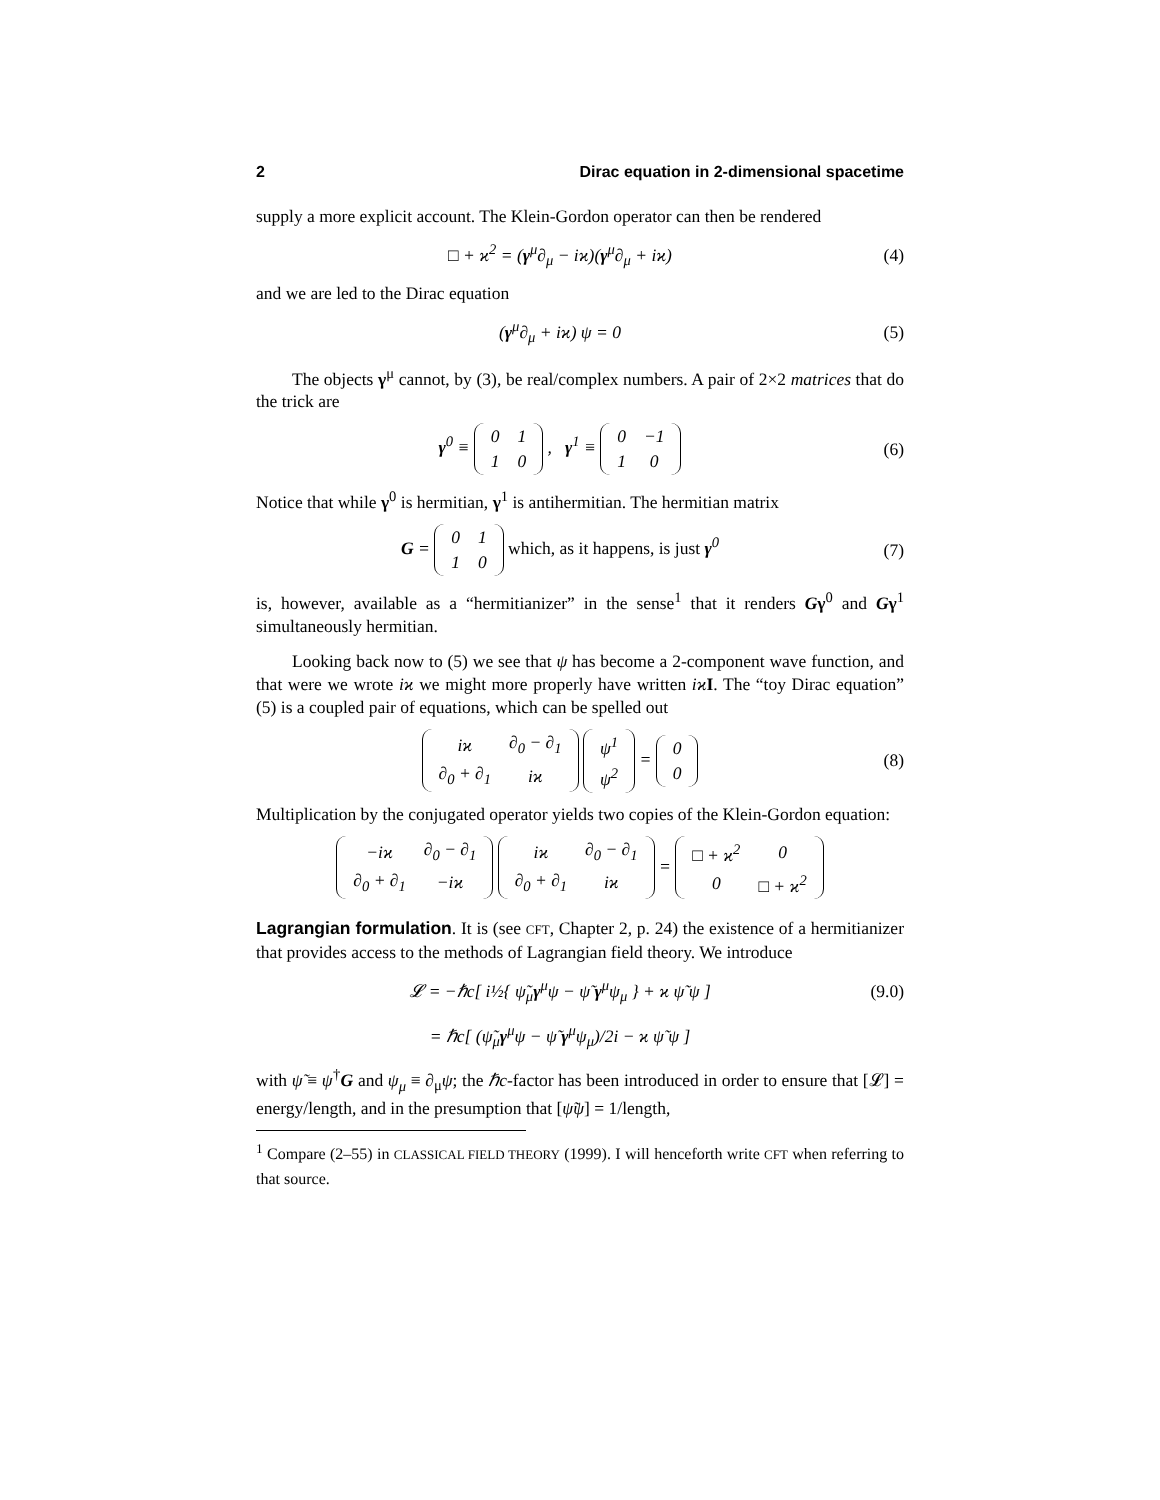2 Dirac equation in 2-dimensional spacetime
supply a more explicit account. The Klein-Gordon operator can then be rendered
□ + ϰ<sup>2</sup> = (γ<sup>μ</sup>∂<sub>μ</sub> − iϰ)(γ<sup>μ</sup>∂<sub>μ</sub> + iϰ) (4)
and we are led to the Dirac equation
(γ<sup>μ</sup>∂<sub>μ</sub> + iϰ) ψ = 0 (5)
The objects γ<sup>μ</sup> cannot, by (3), be real/complex numbers. A pair of 2×2 matrices that do the trick are
γ<sup>0</sup> ≡
| 0 | 1 |
| 1 | 0 |
, γ<sup>1</sup> ≡
| 0 | −1 |
| 1 | 0 |
(6)
Notice that while γ<sup>0</sup> is hermitian, γ<sup>1</sup> is antihermitian. The hermitian matrix
G =
| 0 | 1 |
| 1 | 0 |
which, as it happens, is just γ<sup>0</sup> (7)
is, however, available as a “hermitianizer” in the sense<sup>1</sup> that it renders Gγ<sup>0</sup> and Gγ<sup>1</sup> simultaneously hermitian.
Looking back now to (5) we see that ψ has become a 2-component wave function, and that were we wrote iϰ we might more properly have written iϰ I. The “toy Dirac equation” (5) is a coupled pair of equations, which can be spelled out
| iϰ | ∂<sub>0</sub> − ∂<sub>1</sub> |
| ∂<sub>0</sub> + ∂<sub>1</sub> | iϰ |
| ψ<sup>1</sup> |
| ψ<sup>2</sup> |
=
| 0 |
| 0 |
(8)
Multiplication by the conjugated operator yields two copies of the Klein-Gordon equation:
| −iϰ | ∂<sub>0</sub> − ∂<sub>1</sub> |
| ∂<sub>0</sub> + ∂<sub>1</sub> | −iϰ |
| iϰ | ∂<sub>0</sub> − ∂<sub>1</sub> |
| ∂<sub>0</sub> + ∂<sub>1</sub> | iϰ |
=
| □ + ϰ<sup>2</sup> | 0 |
| 0 | □ + ϰ<sup>2</sup> |
Lagrangian formulation. It is (see CFT, Chapter 2, p. 24) the existence of a hermitianizer that provides access to the methods of Lagrangian field theory. We introduce
𝓛 = −ℏc[ i½{ ψ̃<sub>μ</sub>γ<sup>μ</sup>ψ − ψ̃ γ<sup>μ</sup>ψ<sub>μ</sub> } + ϰ ψ̃ ψ ] (9.0)
= ℏc[ (ψ̃<sub>μ</sub>γ<sup>μ</sup>ψ − ψ̃ γ<sup>μ</sup>ψ<sub>μ</sub>)/2i − ϰ ψ̃ ψ ]
with ψ̃ ≡ ψ<sup>†</sup>G and ψ<sub>μ</sub> ≡ ∂<sub>μ</sub>ψ; the ℏc-factor has been introduced in order to ensure that [𝓛] = energy/length, and in the presumption that [ψ̃ψ] = 1/length,
<sup>1</sup> Compare (2–55) in CLASSICAL FIELD THEORY (1999). I will henceforth write CFT when referring to that source.